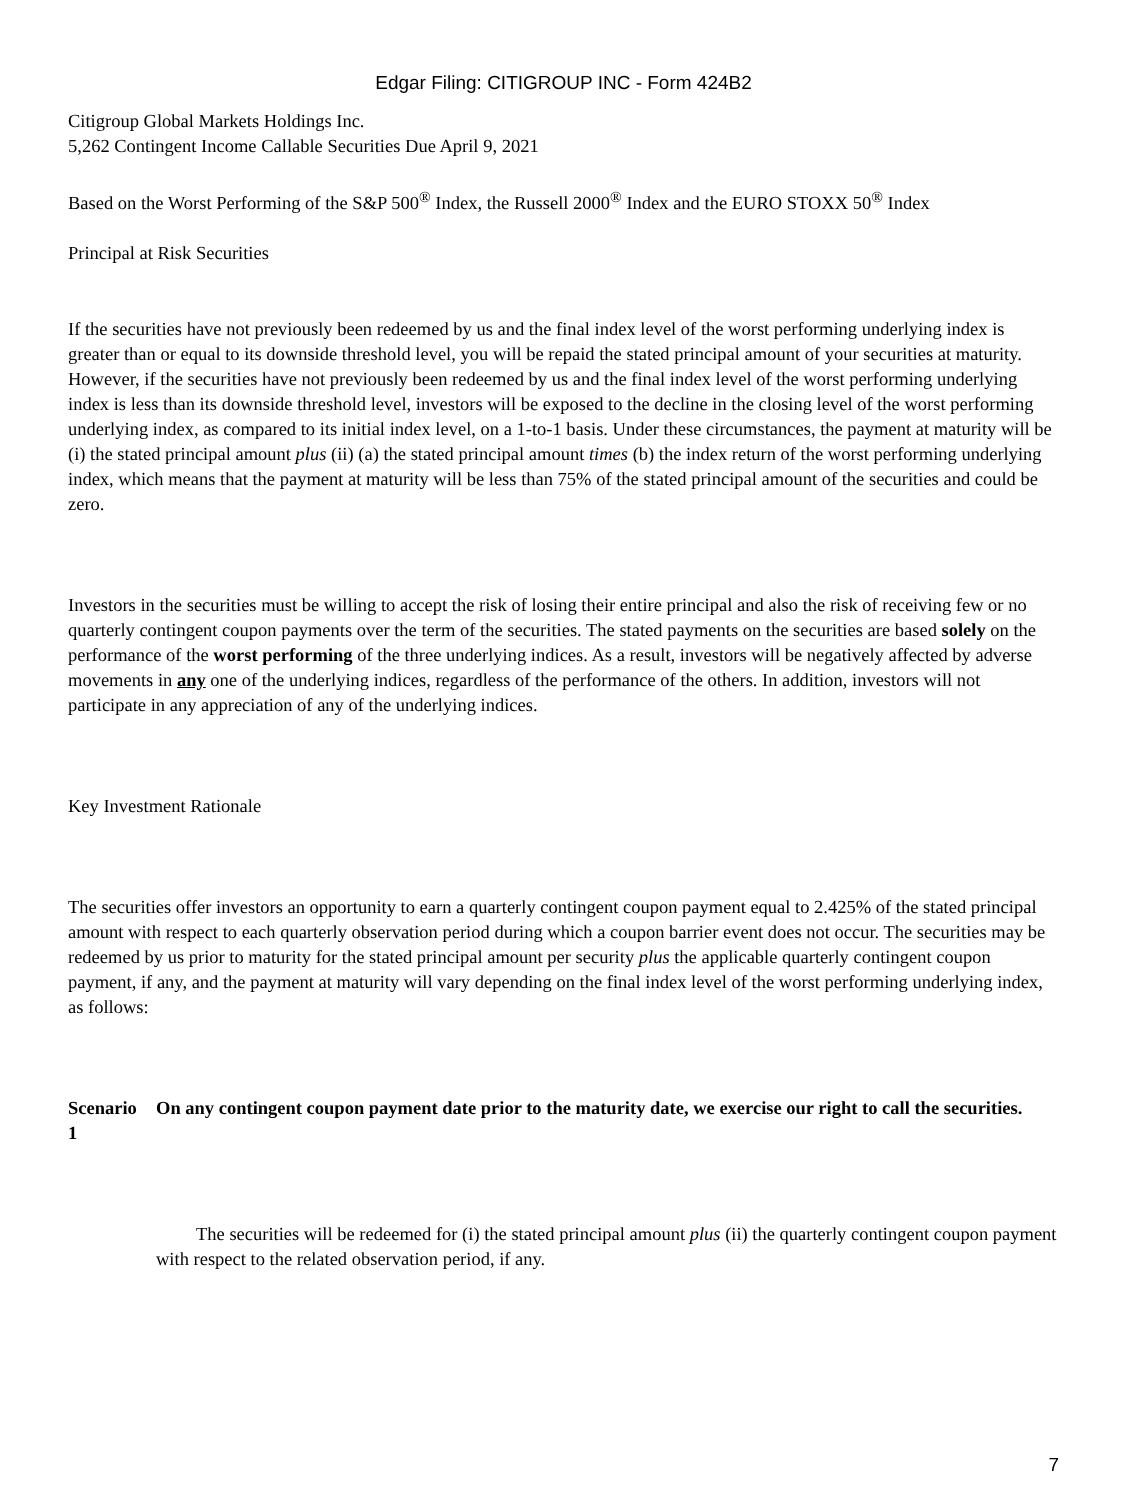Edgar Filing: CITIGROUP INC - Form 424B2
Citigroup Global Markets Holdings Inc.
5,262 Contingent Income Callable Securities Due April 9, 2021
Based on the Worst Performing of the S&P 500<sup>®</sup> Index, the Russell 2000<sup>®</sup> Index and the EURO STOXX 50<sup>®</sup> Index
Principal at Risk Securities
If the securities have not previously been redeemed by us and the final index level of the worst performing underlying index is greater than or equal to its downside threshold level, you will be repaid the stated principal amount of your securities at maturity. However, if the securities have not previously been redeemed by us and the final index level of the worst performing underlying index is less than its downside threshold level, investors will be exposed to the decline in the closing level of the worst performing underlying index, as compared to its initial index level, on a 1-to-1 basis. Under these circumstances, the payment at maturity will be (i) the stated principal amount plus (ii) (a) the stated principal amount times (b) the index return of the worst performing underlying index, which means that the payment at maturity will be less than 75% of the stated principal amount of the securities and could be zero.
Investors in the securities must be willing to accept the risk of losing their entire principal and also the risk of receiving few or no quarterly contingent coupon payments over the term of the securities. The stated payments on the securities are based solely on the performance of the worst performing of the three underlying indices. As a result, investors will be negatively affected by adverse movements in any one of the underlying indices, regardless of the performance of the others. In addition, investors will not participate in any appreciation of any of the underlying indices.
Key Investment Rationale
The securities offer investors an opportunity to earn a quarterly contingent coupon payment equal to 2.425% of the stated principal amount with respect to each quarterly observation period during which a coupon barrier event does not occur. The securities may be redeemed by us prior to maturity for the stated principal amount per security plus the applicable quarterly contingent coupon payment, if any, and the payment at maturity will vary depending on the final index level of the worst performing underlying index, as follows:
| Scenario 1 | On any contingent coupon payment date prior to the maturity date, we exercise our right to call the securities. |
The securities will be redeemed for (i) the stated principal amount plus (ii) the quarterly contingent coupon payment with respect to the related observation period, if any.
7